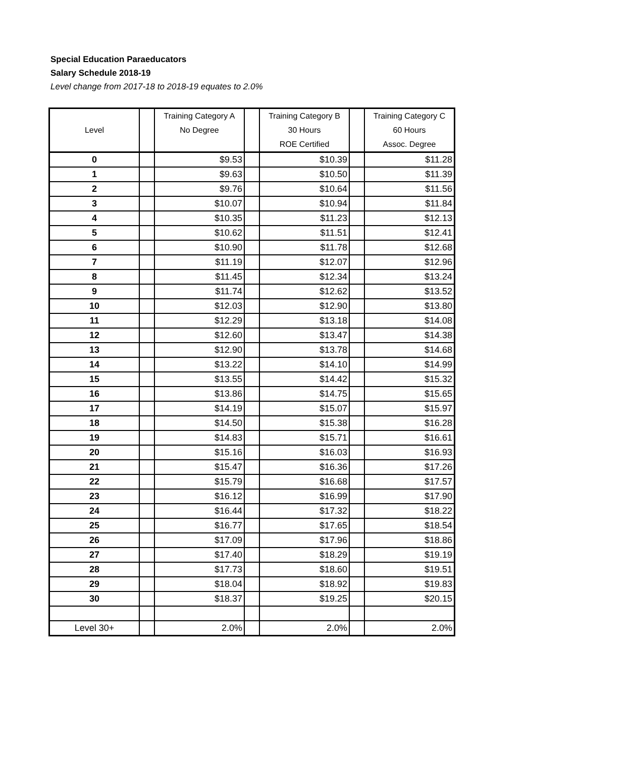Special Education Paraeducators
Salary Schedule 2018-19
Level change from 2017-18 to 2018-19 equates to 2.0%
| Level | | Training Category A No Degree | | Training Category B 30 Hours ROE Certified | | Training Category C 60 Hours Assoc. Degree |
| --- | --- | --- | --- | --- | --- | --- |
| 0 | | $9.53 | | $10.39 | | $11.28 |
| 1 | | $9.63 | | $10.50 | | $11.39 |
| 2 | | $9.76 | | $10.64 | | $11.56 |
| 3 | | $10.07 | | $10.94 | | $11.84 |
| 4 | | $10.35 | | $11.23 | | $12.13 |
| 5 | | $10.62 | | $11.51 | | $12.41 |
| 6 | | $10.90 | | $11.78 | | $12.68 |
| 7 | | $11.19 | | $12.07 | | $12.96 |
| 8 | | $11.45 | | $12.34 | | $13.24 |
| 9 | | $11.74 | | $12.62 | | $13.52 |
| 10 | | $12.03 | | $12.90 | | $13.80 |
| 11 | | $12.29 | | $13.18 | | $14.08 |
| 12 | | $12.60 | | $13.47 | | $14.38 |
| 13 | | $12.90 | | $13.78 | | $14.68 |
| 14 | | $13.22 | | $14.10 | | $14.99 |
| 15 | | $13.55 | | $14.42 | | $15.32 |
| 16 | | $13.86 | | $14.75 | | $15.65 |
| 17 | | $14.19 | | $15.07 | | $15.97 |
| 18 | | $14.50 | | $15.38 | | $16.28 |
| 19 | | $14.83 | | $15.71 | | $16.61 |
| 20 | | $15.16 | | $16.03 | | $16.93 |
| 21 | | $15.47 | | $16.36 | | $17.26 |
| 22 | | $15.79 | | $16.68 | | $17.57 |
| 23 | | $16.12 | | $16.99 | | $17.90 |
| 24 | | $16.44 | | $17.32 | | $18.22 |
| 25 | | $16.77 | | $17.65 | | $18.54 |
| 26 | | $17.09 | | $17.96 | | $18.86 |
| 27 | | $17.40 | | $18.29 | | $19.19 |
| 28 | | $17.73 | | $18.60 | | $19.51 |
| 29 | | $18.04 | | $18.92 | | $19.83 |
| 30 | | $18.37 | | $19.25 | | $20.15 |
| Level 30+ | | 2.0% | | 2.0% | | 2.0% |